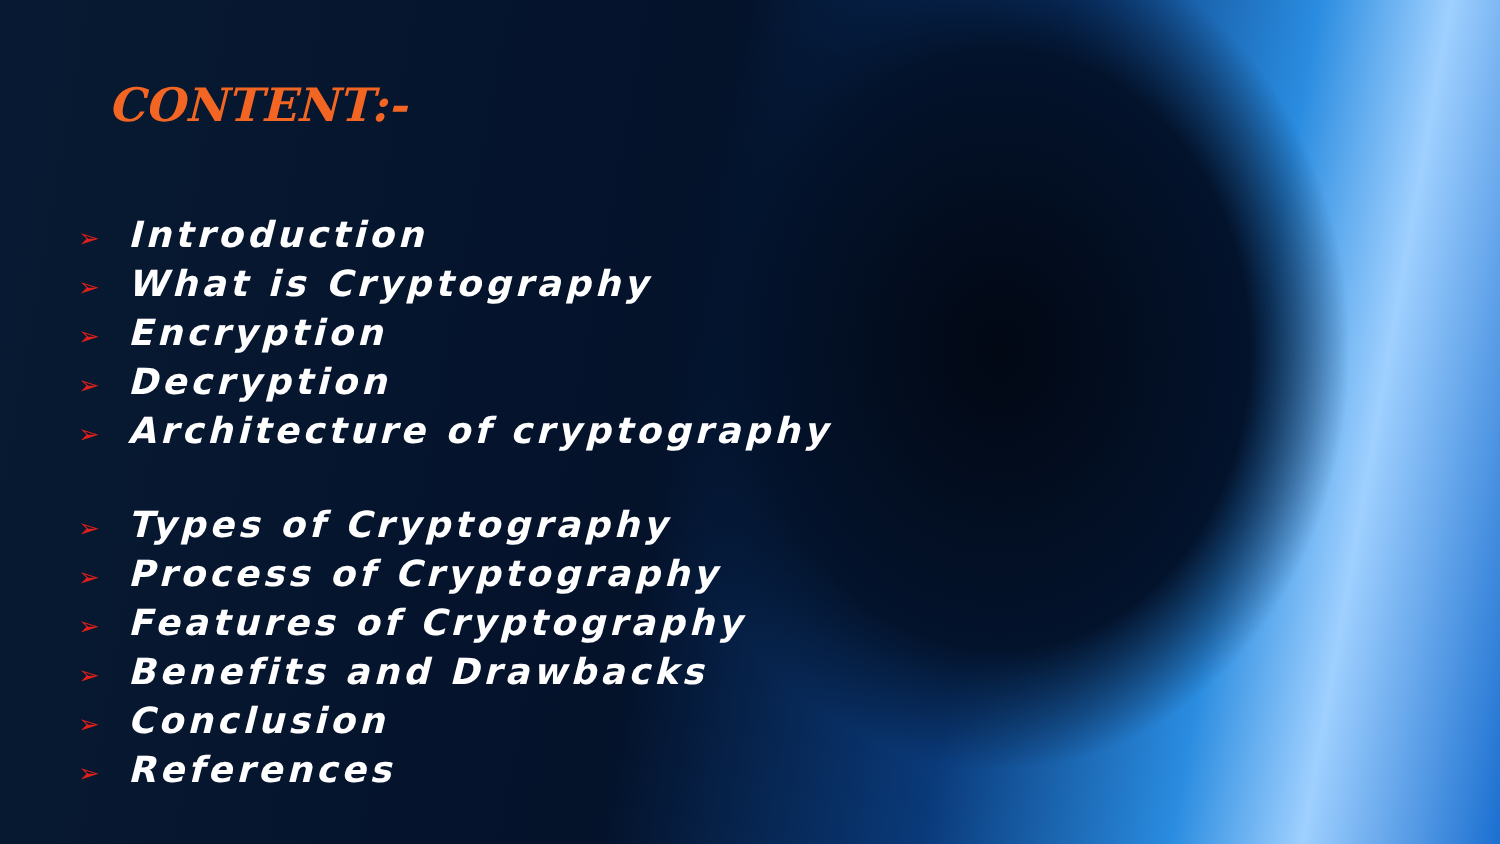CONTENT:-
➢ Introduction
➢ What is Cryptography
➢ Encryption
➢ Decryption
➢ Architecture of cryptography
➢ Types of Cryptography
➢ Process of Cryptography
➢ Features of Cryptography
➢ Benefits and Drawbacks
➢ Conclusion
➢ References